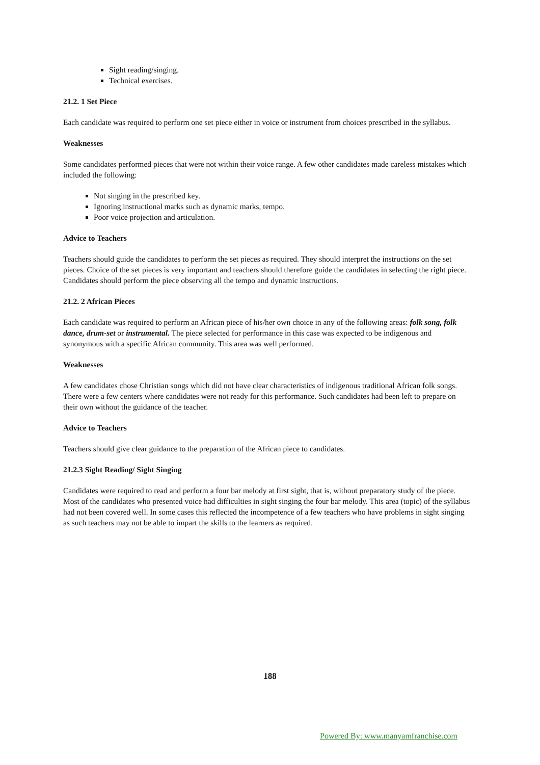Sight reading/singing.
Technical exercises.
21.2. 1 Set Piece
Each candidate was required to perform one set piece either in voice or instrument from choices prescribed in the syllabus.
Weaknesses
Some candidates performed pieces that were not within their voice range. A few other candidates made careless mistakes which included the following:
Not singing in the prescribed key.
Ignoring instructional marks such as dynamic marks, tempo.
Poor voice projection and articulation.
Advice to Teachers
Teachers should guide the candidates to perform the set pieces as required. They should interpret the instructions on the set pieces. Choice of the set pieces is very important and teachers should therefore guide the candidates in selecting the right piece. Candidates should perform the piece observing all the tempo and dynamic instructions.
21.2. 2 African Pieces
Each candidate was required to perform an African piece of his/her own choice in any of the following areas: folk song, folk dance, drum-set or instrumental. The piece selected for performance in this case was expected to be indigenous and synonymous with a specific African community. This area was well performed.
Weaknesses
A few candidates chose Christian songs which did not have clear characteristics of indigenous traditional African folk songs. There were a few centers where candidates were not ready for this performance. Such candidates had been left to prepare on their own without the guidance of the teacher.
Advice to Teachers
Teachers should give clear guidance to the preparation of the African piece to candidates.
21.2.3 Sight Reading/ Sight Singing
Candidates were required to read and perform a four bar melody at first sight, that is, without preparatory study of the piece. Most of the candidates who presented voice had difficulties in sight singing the four bar melody. This area (topic) of the syllabus had not been covered well. In some cases this reflected the incompetence of a few teachers who have problems in sight singing as such teachers may not be able to impart the skills to the learners as required.
188
Powered By: www.manyamfranchise.com